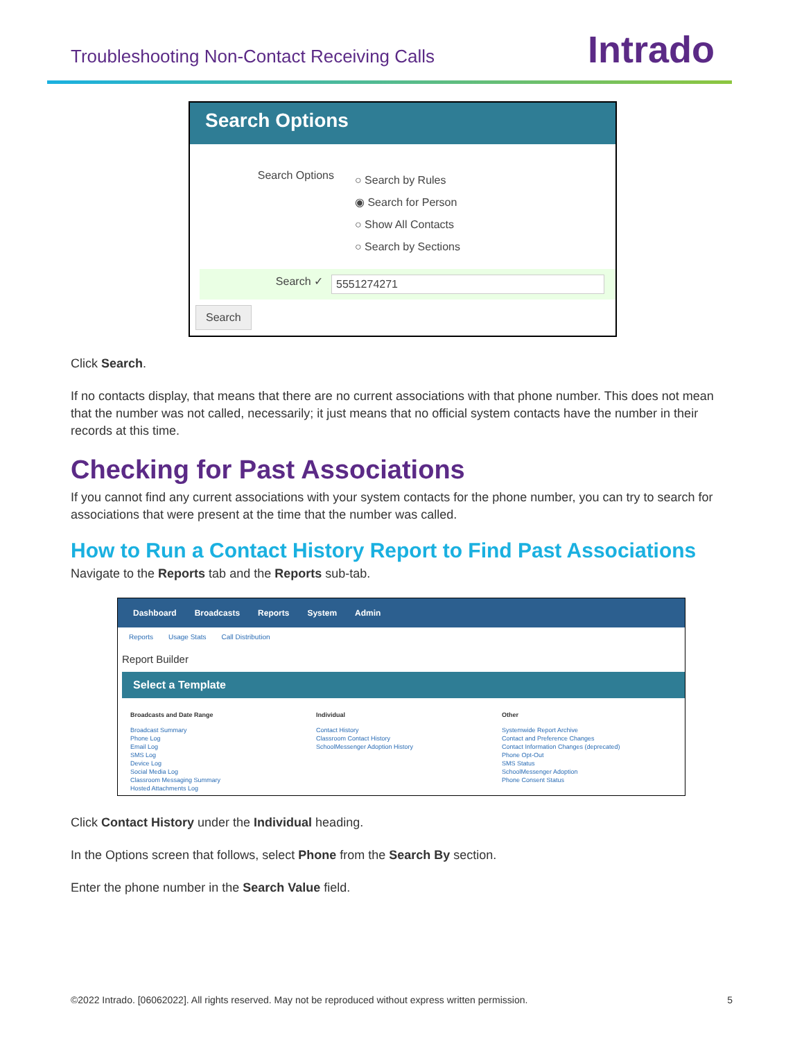Troubleshooting Non-Contact Receiving Calls
Intrado
Search Options
Search Options ○ Search by Rules
◉ Search for Person
○ Show All Contacts
○ Search by Sections
Search ✓ 5551274271
Search
Click Search.
If no contacts display, that means that there are no current associations with that phone number. This does not mean that the number was not called, necessarily; it just means that no official system contacts have the number in their records at this time.
Checking for Past Associations
If you cannot find any current associations with your system contacts for the phone number, you can try to search for associations that were present at the time that the number was called.
How to Run a Contact History Report to Find Past Associations
Navigate to the Reports tab and the Reports sub-tab.
Dashboard Broadcasts Reports System Admin
Reports Usage Stats Call Distribution
Report Builder
Select a Template
Broadcasts and Date Range
Broadcast Summary
Phone Log
Email Log
SMS Log
Device Log
Social Media Log
Classroom Messaging Summary
Hosted Attachments Log
Individual
Contact History
Classroom Contact History
SchoolMessenger Adoption History
Other
Systemwide Report Archive
Contact and Preference Changes
Contact Information Changes (deprecated)
Phone Opt-Out
SMS Status
SchoolMessenger Adoption
Phone Consent Status
Click Contact History under the Individual heading.
In the Options screen that follows, select Phone from the Search By section.
Enter the phone number in the Search Value field.
©2022 Intrado. [06062022]. All rights reserved. May not be reproduced without express written permission. 5